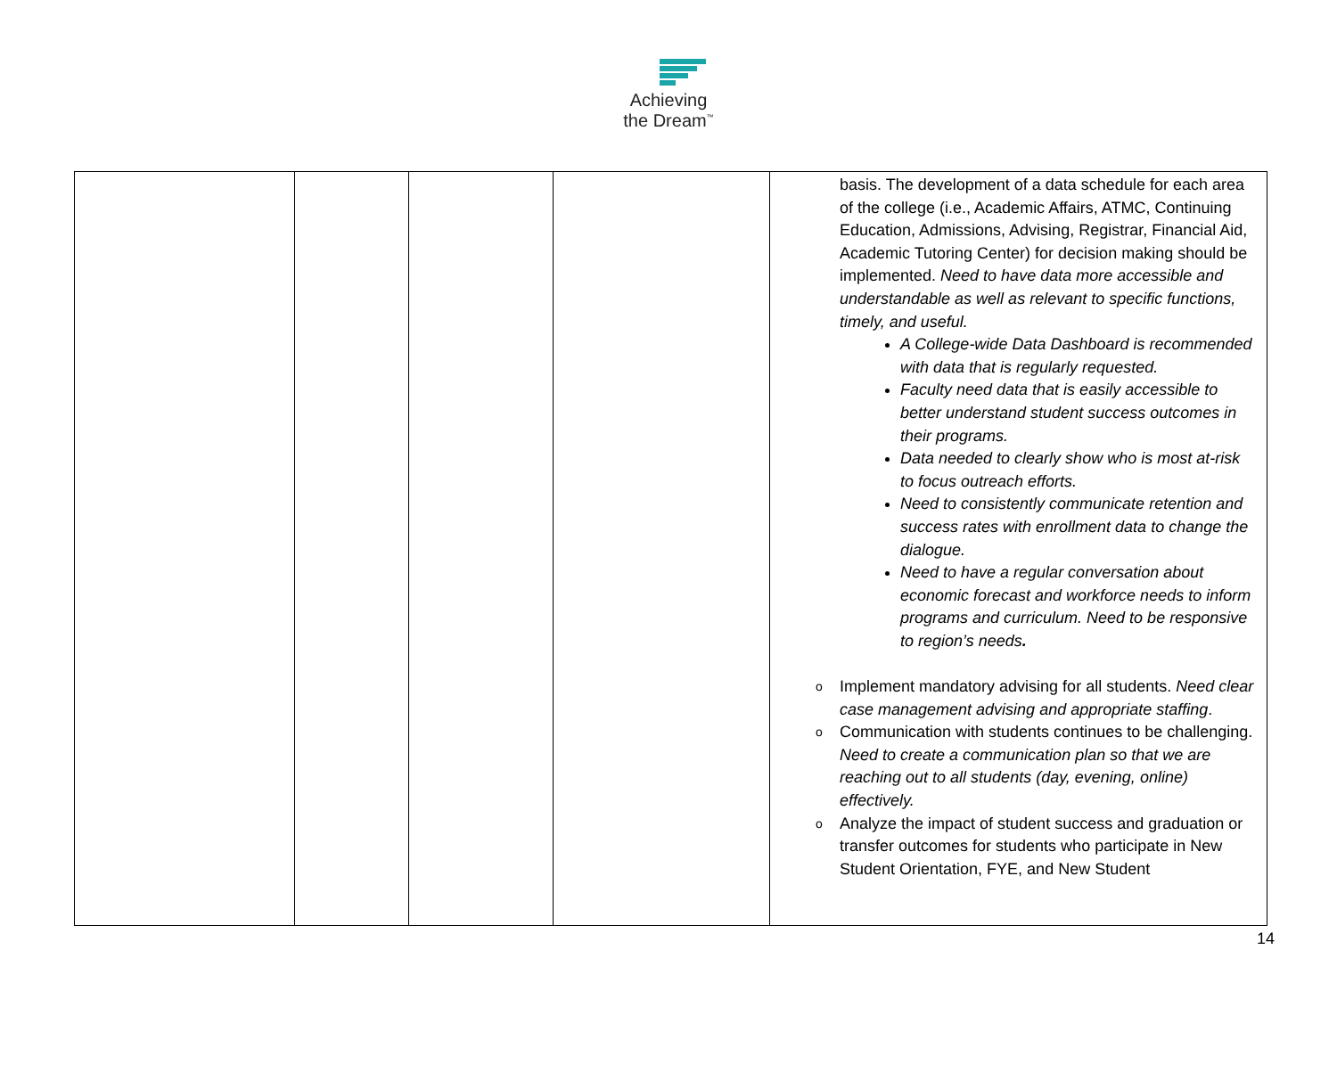Achieving
the Dream<sup>™</sup>
| | | | | basis. The development of a data schedule for each area of the college (i.e., Academic Affairs, ATMC, Continuing Education, Admissions, Advising, Registrar, Financial Aid, Academic Tutoring Center) for decision making should be implemented. Need to have data more accessible and understandable as well as relevant to specific functions, timely, and useful. A College-wide Data Dashboard is recommended with data that is regularly requested. Faculty need data that is easily accessible to better understand student success outcomes in their programs. Data needed to clearly show who is most at-risk to focus outreach efforts. Need to consistently communicate retention and success rates with enrollment data to change the dialogue. Need to have a regular conversation about economic forecast and workforce needs to inform programs and curriculum. Need to be responsive to region’s needs . o Implement mandatory advising for all students. Need clear case management advising and appropriate staffing . o Communication with students continues to be challenging. Need to create a communication plan so that we are reaching out to all students (day, evening, online) effectively. o Analyze the impact of student success and graduation or transfer outcomes for students who participate in New Student Orientation, FYE, and New Student |
14